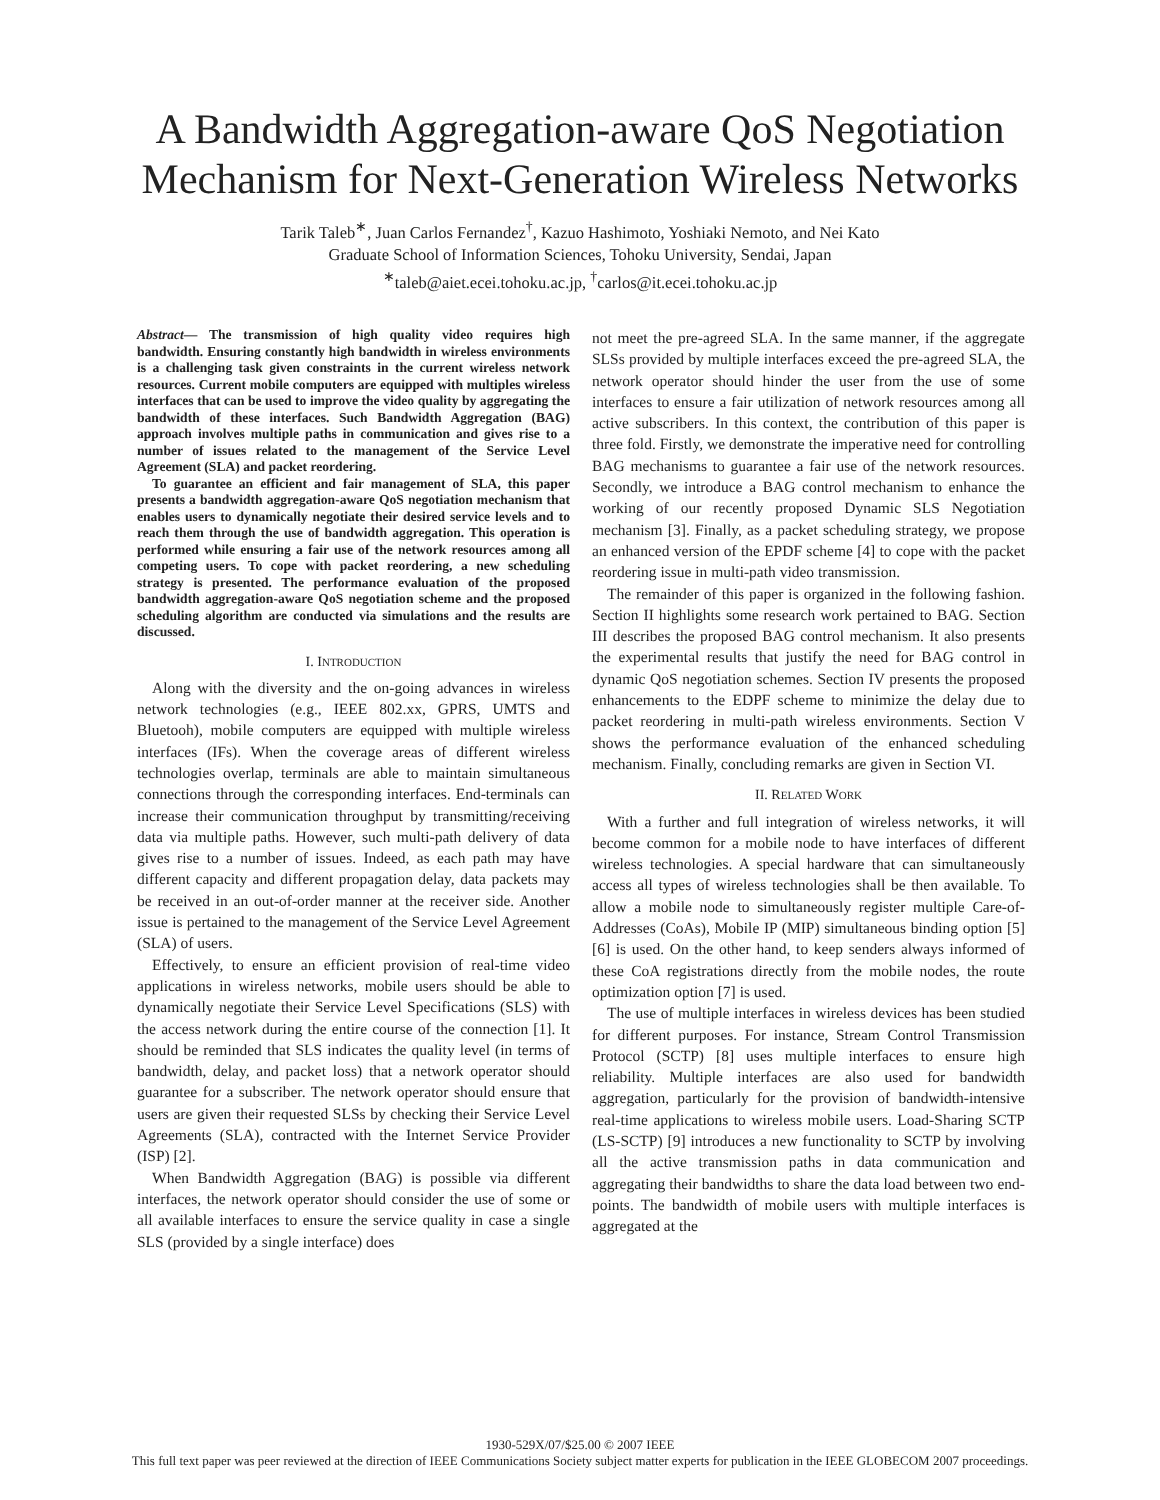A Bandwidth Aggregation-aware QoS Negotiation
Mechanism for Next-Generation Wireless Networks
Tarik Taleb<sup>∗</sup>, Juan Carlos Fernandez<sup>†</sup>, Kazuo Hashimoto, Yoshiaki Nemoto, and Nei Kato
Graduate School of Information Sciences, Tohoku University, Sendai, Japan
<sup>∗</sup>taleb@aiet.ecei.tohoku.ac.jp, <sup>†</sup>carlos@it.ecei.tohoku.ac.jp
Abstract— The transmission of high quality video requires high bandwidth. Ensuring constantly high bandwidth in wireless environments is a challenging task given constraints in the current wireless network resources. Current mobile computers are equipped with multiples wireless interfaces that can be used to improve the video quality by aggregating the bandwidth of these interfaces. Such Bandwidth Aggregation (BAG) approach involves multiple paths in communication and gives rise to a number of issues related to the management of the Service Level Agreement (SLA) and packet reordering.
To guarantee an efficient and fair management of SLA, this paper presents a bandwidth aggregation-aware QoS negotiation mechanism that enables users to dynamically negotiate their desired service levels and to reach them through the use of bandwidth aggregation. This operation is performed while ensuring a fair use of the network resources among all competing users. To cope with packet reordering, a new scheduling strategy is presented. The performance evaluation of the proposed bandwidth aggregation-aware QoS negotiation scheme and the proposed scheduling algorithm are conducted via simulations and the results are discussed.
I. INTRODUCTION
Along with the diversity and the on-going advances in wireless network technologies (e.g., IEEE 802.xx, GPRS, UMTS and Bluetooh), mobile computers are equipped with multiple wireless interfaces (IFs). When the coverage areas of different wireless technologies overlap, terminals are able to maintain simultaneous connections through the corresponding interfaces. End-terminals can increase their communication throughput by transmitting/receiving data via multiple paths. However, such multi-path delivery of data gives rise to a number of issues. Indeed, as each path may have different capacity and different propagation delay, data packets may be received in an out-of-order manner at the receiver side. Another issue is pertained to the management of the Service Level Agreement (SLA) of users.
Effectively, to ensure an efficient provision of real-time video applications in wireless networks, mobile users should be able to dynamically negotiate their Service Level Specifications (SLS) with the access network during the entire course of the connection [1]. It should be reminded that SLS indicates the quality level (in terms of bandwidth, delay, and packet loss) that a network operator should guarantee for a subscriber. The network operator should ensure that users are given their requested SLSs by checking their Service Level Agreements (SLA), contracted with the Internet Service Provider (ISP) [2].
When Bandwidth Aggregation (BAG) is possible via different interfaces, the network operator should consider the use of some or all available interfaces to ensure the service quality in case a single SLS (provided by a single interface) does
not meet the pre-agreed SLA. In the same manner, if the aggregate SLSs provided by multiple interfaces exceed the pre-agreed SLA, the network operator should hinder the user from the use of some interfaces to ensure a fair utilization of network resources among all active subscribers. In this context, the contribution of this paper is three fold. Firstly, we demonstrate the imperative need for controlling BAG mechanisms to guarantee a fair use of the network resources. Secondly, we introduce a BAG control mechanism to enhance the working of our recently proposed Dynamic SLS Negotiation mechanism [3]. Finally, as a packet scheduling strategy, we propose an enhanced version of the EPDF scheme [4] to cope with the packet reordering issue in multi-path video transmission.
The remainder of this paper is organized in the following fashion. Section II highlights some research work pertained to BAG. Section III describes the proposed BAG control mechanism. It also presents the experimental results that justify the need for BAG control in dynamic QoS negotiation schemes. Section IV presents the proposed enhancements to the EDPF scheme to minimize the delay due to packet reordering in multi-path wireless environments. Section V shows the performance evaluation of the enhanced scheduling mechanism. Finally, concluding remarks are given in Section VI.
II. RELATED WORK
With a further and full integration of wireless networks, it will become common for a mobile node to have interfaces of different wireless technologies. A special hardware that can simultaneously access all types of wireless technologies shall be then available. To allow a mobile node to simultaneously register multiple Care-of-Addresses (CoAs), Mobile IP (MIP) simultaneous binding option [5] [6] is used. On the other hand, to keep senders always informed of these CoA registrations directly from the mobile nodes, the route optimization option [7] is used.
The use of multiple interfaces in wireless devices has been studied for different purposes. For instance, Stream Control Transmission Protocol (SCTP) [8] uses multiple interfaces to ensure high reliability. Multiple interfaces are also used for bandwidth aggregation, particularly for the provision of bandwidth-intensive real-time applications to wireless mobile users. Load-Sharing SCTP (LS-SCTP) [9] introduces a new functionality to SCTP by involving all the active transmission paths in data communication and aggregating their bandwidths to share the data load between two end-points. The bandwidth of mobile users with multiple interfaces is aggregated at the
1930-529X/07/$25.00 © 2007 IEEE
This full text paper was peer reviewed at the direction of IEEE Communications Society subject matter experts for publication in the IEEE GLOBECOM 2007 proceedings.